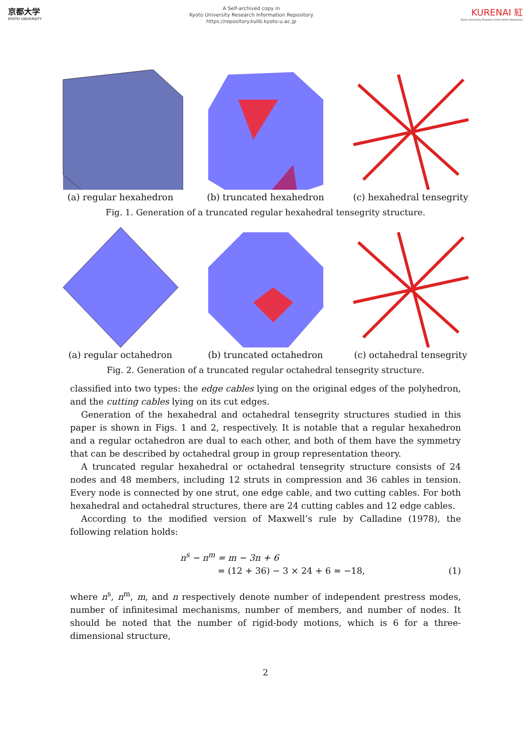京都大学
KYOTO UNIVERSITY
A Self-archived copy in
Kyoto University Research Information Repository
https://repository.kulib.kyoto-u.ac.jp
KURENAI 紅
Kyoto University Research Information Repository
(a) regular hexahedron (b) truncated hexahedron
(c) hexahedral tensegrity
Fig. 1. Generation of a truncated regular hexahedral tensegrity structure.
(a) regular octahedron (b) truncated octahedron
(c) octahedral tensegrity
Fig. 2. Generation of a truncated regular octahedral tensegrity structure.
classified into two types: the edge cables lying on the original edges of the polyhedron, and the cutting cables lying on its cut edges.
Generation of the hexahedral and octahedral tensegrity structures studied in this paper is shown in Figs. 1 and 2, respectively. It is notable that a regular hexahedron and a regular octahedron are dual to each other, and both of them have the symmetry that can be described by octahedral group in group representation theory.
A truncated regular hexahedral or octahedral tensegrity structure consists of 24 nodes and 48 members, including 12 struts in compression and 36 cables in tension. Every node is connected by one strut, one edge cable, and two cutting cables. For both hexahedral and octahedral structures, there are 24 cutting cables and 12 edge cables.
According to the modified version of Maxwell’s rule by Calladine (1978), the following relation holds:
n<sup>s</sup> − n<sup>m</sup> = m − 3n + 6
= (12 + 36) − 3 × 24 + 6 = −18,
(1)
where n<sup>s</sup>, n<sup>m</sup>, m, and n respectively denote number of independent prestress modes, number of infinitesimal mechanisms, number of members, and number of nodes. It should be noted that the number of rigid-body motions, which is 6 for a three-dimensional structure,
2